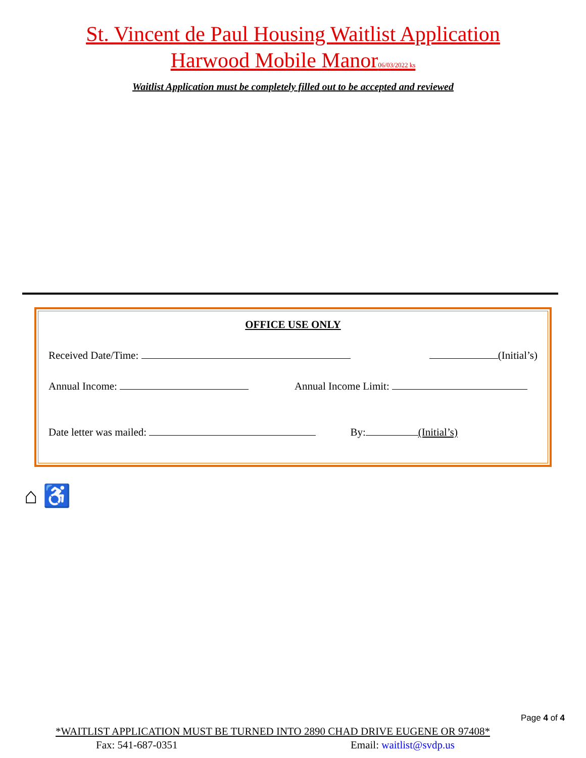St. Vincent de Paul Housing Waitlist Application
Harwood Mobile Manor06/03/2022 ks
Waitlist Application must be completely filled out to be accepted and reviewed
OFFICE USE ONLY
Received Date/Time: (Initial’s)
Annual Income: Annual Income Limit:
Date letter was mailed: By: (Initial’s)
⌂ ♿
Page 4 of 4
*WAITLIST APPLICATION MUST BE TURNED INTO 2890 CHAD DRIVE EUGENE OR 97408*
Fax: 541-687-0351 Email: waitlist@svdp.us